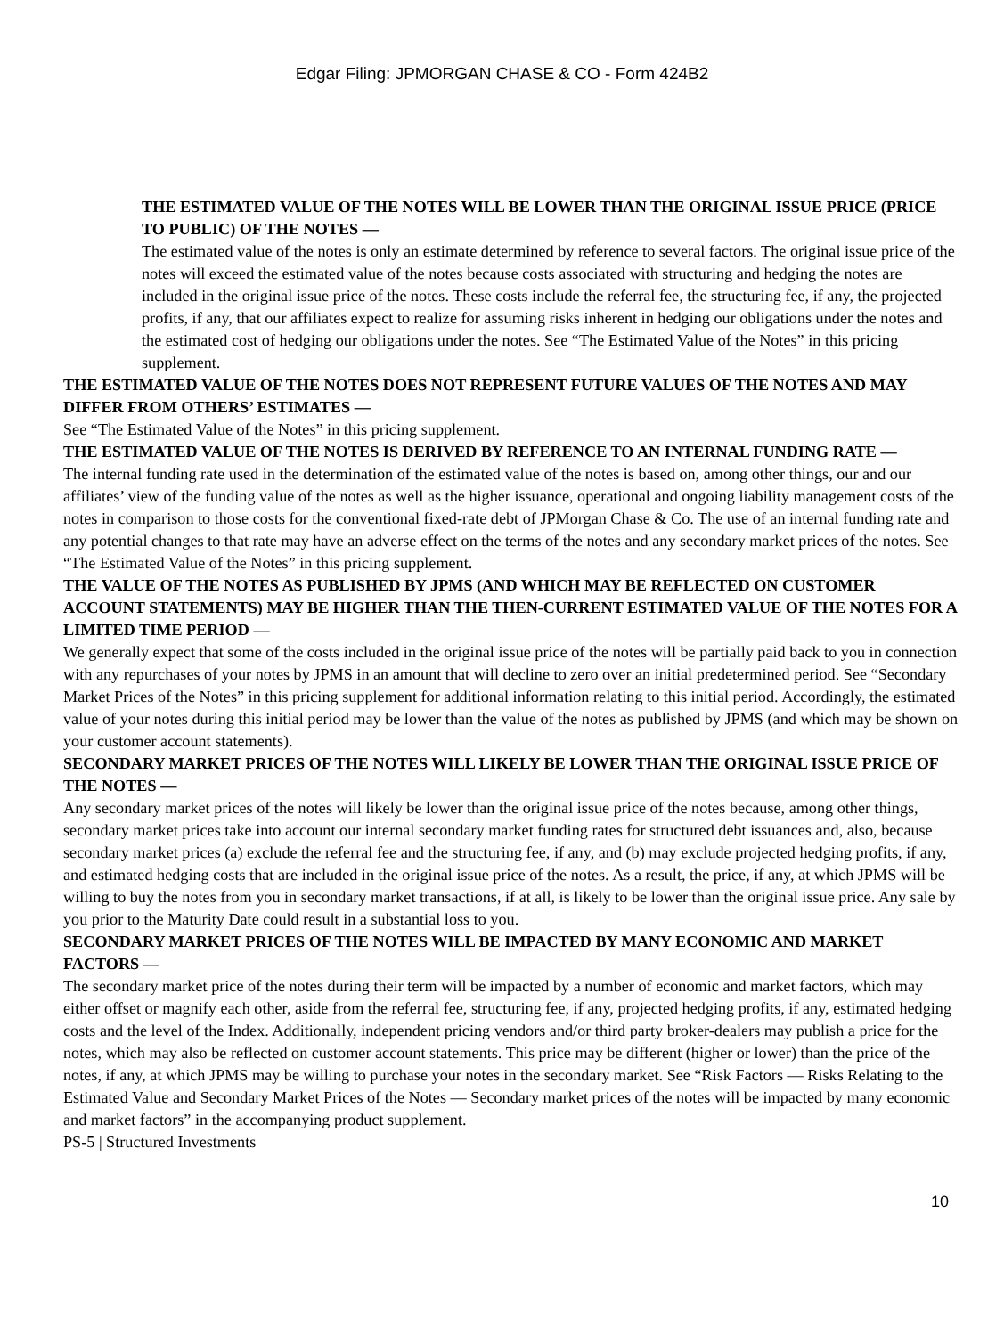Edgar Filing: JPMORGAN CHASE & CO - Form 424B2
THE ESTIMATED VALUE OF THE NOTES WILL BE LOWER THAN THE ORIGINAL ISSUE PRICE (PRICE TO PUBLIC) OF THE NOTES —
The estimated value of the notes is only an estimate determined by reference to several factors. The original issue price of the notes will exceed the estimated value of the notes because costs associated with structuring and hedging the notes are included in the original issue price of the notes. These costs include the referral fee, the structuring fee, if any, the projected profits, if any, that our affiliates expect to realize for assuming risks inherent in hedging our obligations under the notes and the estimated cost of hedging our obligations under the notes. See “The Estimated Value of the Notes” in this pricing supplement.
THE ESTIMATED VALUE OF THE NOTES DOES NOT REPRESENT FUTURE VALUES OF THE NOTES AND MAY DIFFER FROM OTHERS’ ESTIMATES —
See “The Estimated Value of the Notes” in this pricing supplement.
THE ESTIMATED VALUE OF THE NOTES IS DERIVED BY REFERENCE TO AN INTERNAL FUNDING RATE —
The internal funding rate used in the determination of the estimated value of the notes is based on, among other things, our and our affiliates’ view of the funding value of the notes as well as the higher issuance, operational and ongoing liability management costs of the notes in comparison to those costs for the conventional fixed-rate debt of JPMorgan Chase & Co. The use of an internal funding rate and any potential changes to that rate may have an adverse effect on the terms of the notes and any secondary market prices of the notes. See “The Estimated Value of the Notes” in this pricing supplement.
THE VALUE OF THE NOTES AS PUBLISHED BY JPMS (AND WHICH MAY BE REFLECTED ON CUSTOMER ACCOUNT STATEMENTS) MAY BE HIGHER THAN THE THEN-CURRENT ESTIMATED VALUE OF THE NOTES FOR A LIMITED TIME PERIOD —
We generally expect that some of the costs included in the original issue price of the notes will be partially paid back to you in connection with any repurchases of your notes by JPMS in an amount that will decline to zero over an initial predetermined period. See “Secondary Market Prices of the Notes” in this pricing supplement for additional information relating to this initial period. Accordingly, the estimated value of your notes during this initial period may be lower than the value of the notes as published by JPMS (and which may be shown on your customer account statements).
SECONDARY MARKET PRICES OF THE NOTES WILL LIKELY BE LOWER THAN THE ORIGINAL ISSUE PRICE OF THE NOTES —
Any secondary market prices of the notes will likely be lower than the original issue price of the notes because, among other things, secondary market prices take into account our internal secondary market funding rates for structured debt issuances and, also, because secondary market prices (a) exclude the referral fee and the structuring fee, if any, and (b) may exclude projected hedging profits, if any, and estimated hedging costs that are included in the original issue price of the notes. As a result, the price, if any, at which JPMS will be willing to buy the notes from you in secondary market transactions, if at all, is likely to be lower than the original issue price. Any sale by you prior to the Maturity Date could result in a substantial loss to you.
SECONDARY MARKET PRICES OF THE NOTES WILL BE IMPACTED BY MANY ECONOMIC AND MARKET FACTORS —
The secondary market price of the notes during their term will be impacted by a number of economic and market factors, which may either offset or magnify each other, aside from the referral fee, structuring fee, if any, projected hedging profits, if any, estimated hedging costs and the level of the Index. Additionally, independent pricing vendors and/or third party broker-dealers may publish a price for the notes, which may also be reflected on customer account statements. This price may be different (higher or lower) than the price of the notes, if any, at which JPMS may be willing to purchase your notes in the secondary market. See “Risk Factors — Risks Relating to the Estimated Value and Secondary Market Prices of the Notes — Secondary market prices of the notes will be impacted by many economic and market factors” in the accompanying product supplement.
PS-5 | Structured Investments
10